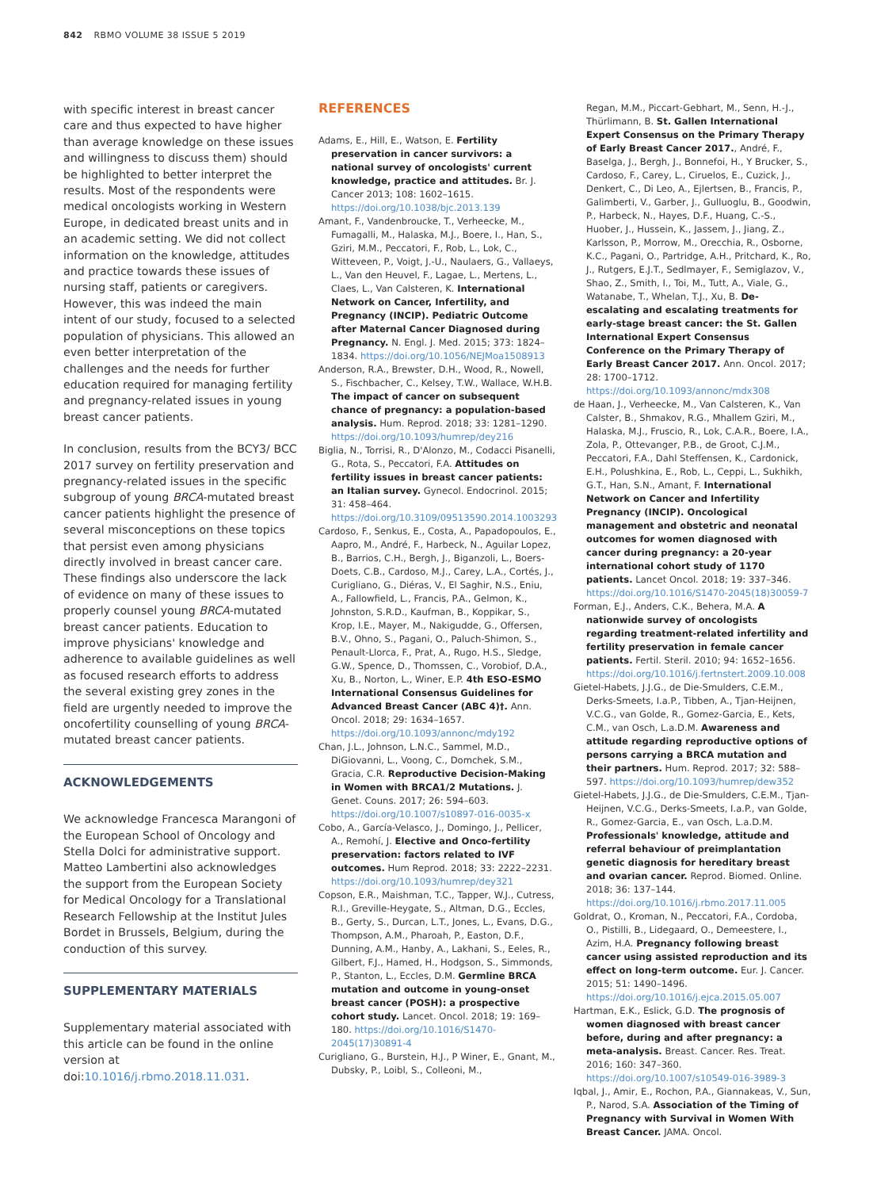842 RBMO VOLUME 38 ISSUE 5 2019
with specific interest in breast cancer care and thus expected to have higher than average knowledge on these issues and willingness to discuss them) should be highlighted to better interpret the results. Most of the respondents were medical oncologists working in Western Europe, in dedicated breast units and in an academic setting. We did not collect information on the knowledge, attitudes and practice towards these issues of nursing staff, patients or caregivers. However, this was indeed the main intent of our study, focused to a selected population of physicians. This allowed an even better interpretation of the challenges and the needs for further education required for managing fertility and pregnancy-related issues in young breast cancer patients.
In conclusion, results from the BCY3/ BCC 2017 survey on fertility preservation and pregnancy-related issues in the specific subgroup of young BRCA-mutated breast cancer patients highlight the presence of several misconceptions on these topics that persist even among physicians directly involved in breast cancer care. These findings also underscore the lack of evidence on many of these issues to properly counsel young BRCA-mutated breast cancer patients. Education to improve physicians' knowledge and adherence to available guidelines as well as focused research efforts to address the several existing grey zones in the field are urgently needed to improve the oncofertility counselling of young BRCA-mutated breast cancer patients.
ACKNOWLEDGEMENTS
We acknowledge Francesca Marangoni of the European School of Oncology and Stella Dolci for administrative support. Matteo Lambertini also acknowledges the support from the European Society for Medical Oncology for a Translational Research Fellowship at the Institut Jules Bordet in Brussels, Belgium, during the conduction of this survey.
SUPPLEMENTARY MATERIALS
Supplementary material associated with this article can be found in the online version at doi:10.1016/j.rbmo.2018.11.031.
REFERENCES
Adams, E., Hill, E., Watson, E. Fertility preservation in cancer survivors: a national survey of oncologists' current knowledge, practice and attitudes. Br. J. Cancer 2013; 108: 1602–1615. https://doi.org/10.1038/bjc.2013.139
Amant, F., Vandenbroucke, T., Verheecke, M., Fumagalli, M., Halaska, M.J., Boere, I., Han, S., Gziri, M.M., Peccatori, F., Rob, L., Lok, C., Witteveen, P., Voigt, J.-U., Naulaers, G., Vallaeys, L., Van den Heuvel, F., Lagae, L., Mertens, L., Claes, L., Van Calsteren, K. International Network on Cancer, Infertility, and Pregnancy (INCIP). Pediatric Outcome after Maternal Cancer Diagnosed during Pregnancy. N. Engl. J. Med. 2015; 373: 1824–1834. https://doi.org/10.1056/NEJMoa1508913
Anderson, R.A., Brewster, D.H., Wood, R., Nowell, S., Fischbacher, C., Kelsey, T.W., Wallace, W.H.B. The impact of cancer on subsequent chance of pregnancy: a population-based analysis. Hum. Reprod. 2018; 33: 1281–1290. https://doi.org/10.1093/humrep/dey216
Biglia, N., Torrisi, R., D'Alonzo, M., Codacci Pisanelli, G., Rota, S., Peccatori, F.A. Attitudes on fertility issues in breast cancer patients: an Italian survey. Gynecol. Endocrinol. 2015; 31: 458–464. https://doi.org/10.3109/09513590.2014.1003293
Cardoso, F., Senkus, E., Costa, A., Papadopoulos, E., Aapro, M., André, F., Harbeck, N., Aguilar Lopez, B., Barrios, C.H., Bergh, J., Biganzoli, L., Boers-Doets, C.B., Cardoso, M.J., Carey, L.A., Cortés, J., Curigliano, G., Diéras, V., El Saghir, N.S., Eniu, A., Fallowfield, L., Francis, P.A., Gelmon, K., Johnston, S.R.D., Kaufman, B., Koppikar, S., Krop, I.E., Mayer, M., Nakigudde, G., Offersen, B.V., Ohno, S., Pagani, O., Paluch-Shimon, S., Penault-Llorca, F., Prat, A., Rugo, H.S., Sledge, G.W., Spence, D., Thomssen, C., Vorobiof, D.A., Xu, B., Norton, L., Winer, E.P. 4th ESO-ESMO International Consensus Guidelines for Advanced Breast Cancer (ABC 4)†. Ann. Oncol. 2018; 29: 1634–1657. https://doi.org/10.1093/annonc/mdy192
Chan, J.L., Johnson, L.N.C., Sammel, M.D., DiGiovanni, L., Voong, C., Domchek, S.M., Gracia, C.R. Reproductive Decision-Making in Women with BRCA1/2 Mutations. J. Genet. Couns. 2017; 26: 594–603. https://doi.org/10.1007/s10897-016-0035-x
Cobo, A., García-Velasco, J., Domingo, J., Pellicer, A., Remohí, J. Elective and Onco-fertility preservation: factors related to IVF outcomes. Hum Reprod. 2018; 33: 2222–2231. https://doi.org/10.1093/humrep/dey321
Copson, E.R., Maishman, T.C., Tapper, W.J., Cutress, R.I., Greville-Heygate, S., Altman, D.G., Eccles, B., Gerty, S., Durcan, L.T., Jones, L., Evans, D.G., Thompson, A.M., Pharoah, P., Easton, D.F., Dunning, A.M., Hanby, A., Lakhani, S., Eeles, R., Gilbert, F.J., Hamed, H., Hodgson, S., Simmonds, P., Stanton, L., Eccles, D.M. Germline BRCA mutation and outcome in young-onset breast cancer (POSH): a prospective cohort study. Lancet. Oncol. 2018; 19: 169–180. https://doi.org/10.1016/S1470-2045(17)30891-4
Curigliano, G., Burstein, H.J., P Winer, E., Gnant, M., Dubsky, P., Loibl, S., Colleoni, M.,
Regan, M.M., Piccart-Gebhart, M., Senn, H.-J., Thürlimann, B. St. Gallen International Expert Consensus on the Primary Therapy of Early Breast Cancer 2017., André, F., Baselga, J., Bergh, J., Bonnefoi, H., Y Brucker, S., Cardoso, F., Carey, L., Ciruelos, E., Cuzick, J., Denkert, C., Di Leo, A., Ejlertsen, B., Francis, P., Galimberti, V., Garber, J., Gulluoglu, B., Goodwin, P., Harbeck, N., Hayes, D.F., Huang, C.-S., Huober, J., Hussein, K., Jassem, J., Jiang, Z., Karlsson, P., Morrow, M., Orecchia, R., Osborne, K.C., Pagani, O., Partridge, A.H., Pritchard, K., Ro, J., Rutgers, E.J.T., Sedlmayer, F., Semiglazov, V., Shao, Z., Smith, I., Toi, M., Tutt, A., Viale, G., Watanabe, T., Whelan, T.J., Xu, B. De-escalating and escalating treatments for early-stage breast cancer: the St. Gallen International Expert Consensus Conference on the Primary Therapy of Early Breast Cancer 2017. Ann. Oncol. 2017; 28: 1700–1712. https://doi.org/10.1093/annonc/mdx308
de Haan, J., Verheecke, M., Van Calsteren, K., Van Calster, B., Shmakov, R.G., Mhallem Gziri, M., Halaska, M.J., Fruscio, R., Lok, C.A.R., Boere, I.A., Zola, P., Ottevanger, P.B., de Groot, C.J.M., Peccatori, F.A., Dahl Steffensen, K., Cardonick, E.H., Polushkina, E., Rob, L., Ceppi, L., Sukhikh, G.T., Han, S.N., Amant, F. International Network on Cancer and Infertility Pregnancy (INCIP). Oncological management and obstetric and neonatal outcomes for women diagnosed with cancer during pregnancy: a 20-year international cohort study of 1170 patients. Lancet Oncol. 2018; 19: 337–346. https://doi.org/10.1016/S1470-2045(18)30059-7
Forman, E.J., Anders, C.K., Behera, M.A. A nationwide survey of oncologists regarding treatment-related infertility and fertility preservation in female cancer patients. Fertil. Steril. 2010; 94: 1652–1656. https://doi.org/10.1016/j.fertnstert.2009.10.008
Gietel-Habets, J.J.G., de Die-Smulders, C.E.M., Derks-Smeets, I.a.P., Tibben, A., Tjan-Heijnen, V.C.G., van Golde, R., Gomez-Garcia, E., Kets, C.M., van Osch, L.a.D.M. Awareness and attitude regarding reproductive options of persons carrying a BRCA mutation and their partners. Hum. Reprod. 2017; 32: 588–597. https://doi.org/10.1093/humrep/dew352
Gietel-Habets, J.J.G., de Die-Smulders, C.E.M., Tjan-Heijnen, V.C.G., Derks-Smeets, I.a.P., van Golde, R., Gomez-Garcia, E., van Osch, L.a.D.M. Professionals' knowledge, attitude and referral behaviour of preimplantation genetic diagnosis for hereditary breast and ovarian cancer. Reprod. Biomed. Online. 2018; 36: 137–144. https://doi.org/10.1016/j.rbmo.2017.11.005
Goldrat, O., Kroman, N., Peccatori, F.A., Cordoba, O., Pistilli, B., Lidegaard, O., Demeestere, I., Azim, H.A. Pregnancy following breast cancer using assisted reproduction and its effect on long-term outcome. Eur. J. Cancer. 2015; 51: 1490–1496. https://doi.org/10.1016/j.ejca.2015.05.007
Hartman, E.K., Eslick, G.D. The prognosis of women diagnosed with breast cancer before, during and after pregnancy: a meta-analysis. Breast. Cancer. Res. Treat. 2016; 160: 347–360. https://doi.org/10.1007/s10549-016-3989-3
Iqbal, J., Amir, E., Rochon, P.A., Giannakeas, V., Sun, P., Narod, S.A. Association of the Timing of Pregnancy with Survival in Women With Breast Cancer. JAMA. Oncol.